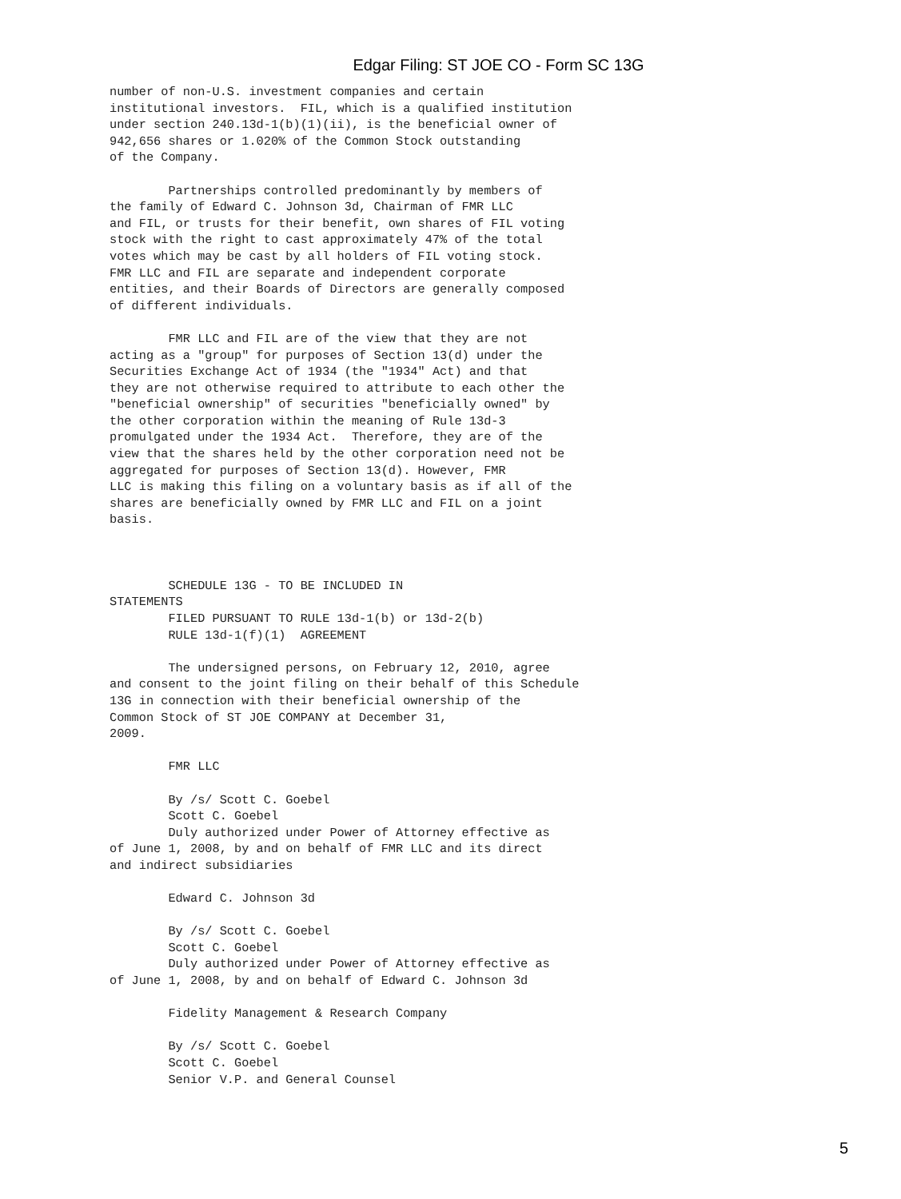Edgar Filing: ST JOE CO - Form SC 13G
number of non-U.S. investment companies and certain
institutional investors.  FIL, which is a qualified institution
under section 240.13d-1(b)(1)(ii), is the beneficial owner of
942,656 shares or 1.020% of the Common Stock outstanding
of the Company.

        Partnerships controlled predominantly by members of
the family of Edward C. Johnson 3d, Chairman of FMR LLC
and FIL, or trusts for their benefit, own shares of FIL voting
stock with the right to cast approximately 47% of the total
votes which may be cast by all holders of FIL voting stock.
FMR LLC and FIL are separate and independent corporate
entities, and their Boards of Directors are generally composed
of different individuals.

        FMR LLC and FIL are of the view that they are not
acting as a "group" for purposes of Section 13(d) under the
Securities Exchange Act of 1934 (the "1934" Act) and that
they are not otherwise required to attribute to each other the
"beneficial ownership" of securities "beneficially owned" by
the other corporation within the meaning of Rule 13d-3
promulgated under the 1934 Act.  Therefore, they are of the
view that the shares held by the other corporation need not be
aggregated for purposes of Section 13(d). However, FMR
LLC is making this filing on a voluntary basis as if all of the
shares are beneficially owned by FMR LLC and FIL on a joint
basis.



        SCHEDULE 13G - TO BE INCLUDED IN
STATEMENTS
        FILED PURSUANT TO RULE 13d-1(b) or 13d-2(b)
        RULE 13d-1(f)(1)  AGREEMENT

        The undersigned persons, on February 12, 2010, agree
and consent to the joint filing on their behalf of this Schedule
13G in connection with their beneficial ownership of the
Common Stock of ST JOE COMPANY at December 31,
2009.

        FMR LLC

        By /s/ Scott C. Goebel
        Scott C. Goebel
        Duly authorized under Power of Attorney effective as
of June 1, 2008, by and on behalf of FMR LLC and its direct
and indirect subsidiaries

        Edward C. Johnson 3d

        By /s/ Scott C. Goebel
        Scott C. Goebel
        Duly authorized under Power of Attorney effective as
of June 1, 2008, by and on behalf of Edward C. Johnson 3d

        Fidelity Management & Research Company

        By /s/ Scott C. Goebel
        Scott C. Goebel
        Senior V.P. and General Counsel
5